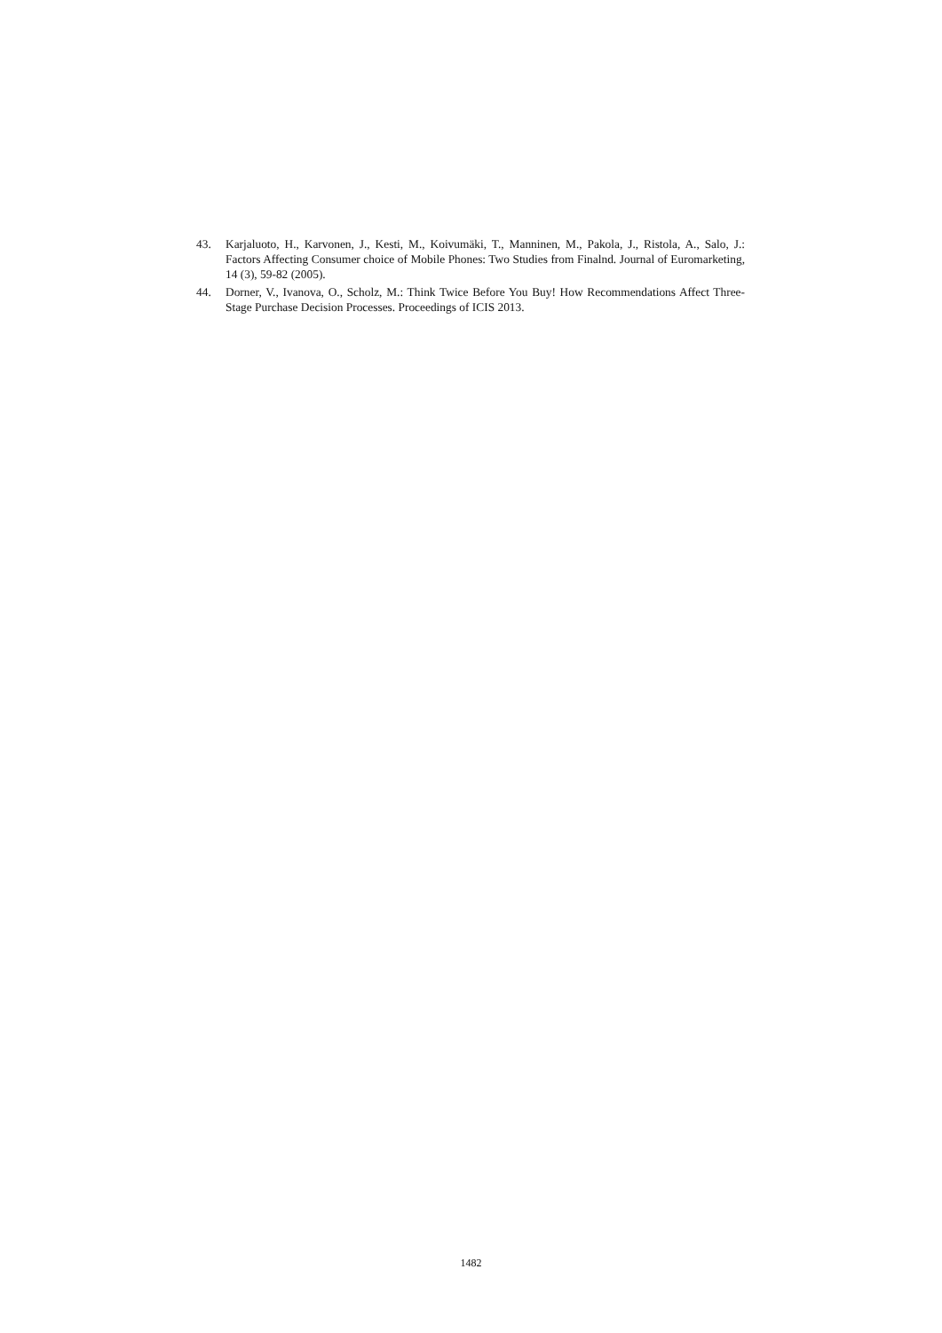43. Karjaluoto, H., Karvonen, J., Kesti, M., Koivumäki, T., Manninen, M., Pakola, J., Ristola, A., Salo, J.: Factors Affecting Consumer choice of Mobile Phones: Two Studies from Finalnd. Journal of Euromarketing, 14 (3), 59-82 (2005).
44. Dorner, V., Ivanova, O., Scholz, M.: Think Twice Before You Buy! How Recommendations Affect Three-Stage Purchase Decision Processes. Proceedings of ICIS 2013.
1482